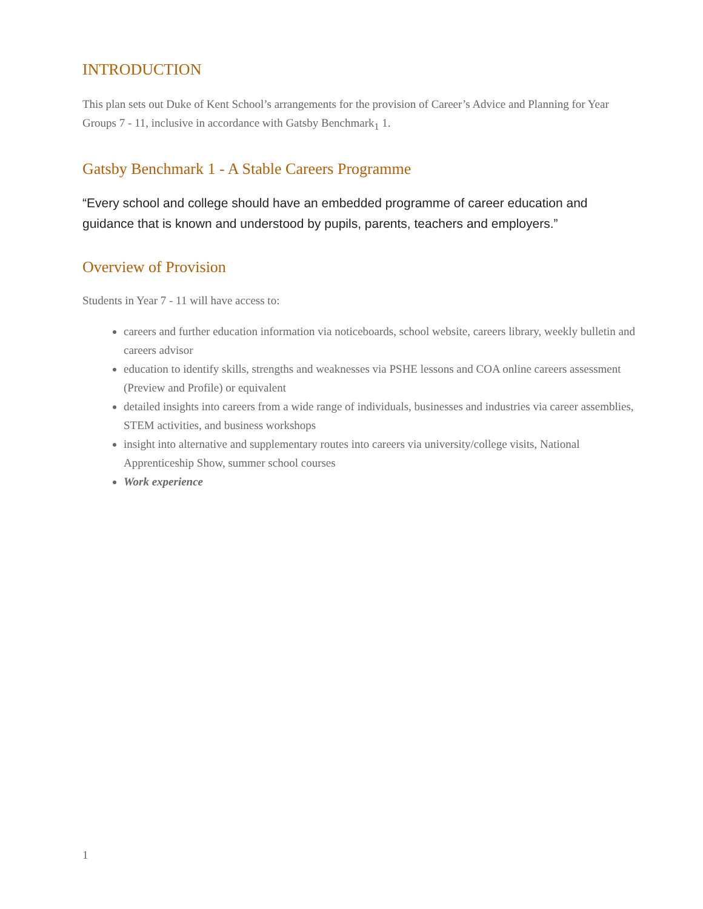INTRODUCTION
This plan sets out Duke of Kent School’s arrangements for the provision of Career’s Advice and Planning for Year Groups 7 - 11, inclusive in accordance with Gatsby Benchmark<sub>1</sub> 1.
Gatsby Benchmark 1 - A Stable Careers Programme
“Every school and college should have an embedded programme of career education and guidance that is known and understood by pupils, parents, teachers and employers.”
Overview of Provision
Students in Year 7 - 11 will have access to:
careers and further education information via noticeboards, school website, careers library, weekly bulletin and careers advisor
education to identify skills, strengths and weaknesses via PSHE lessons and COA online careers assessment (Preview and Profile) or equivalent
detailed insights into careers from a wide range of individuals, businesses and industries via career assemblies, STEM activities, and business workshops
insight into alternative and supplementary routes into careers via university/college visits, National Apprenticeship Show, summer school courses
Work experience
1